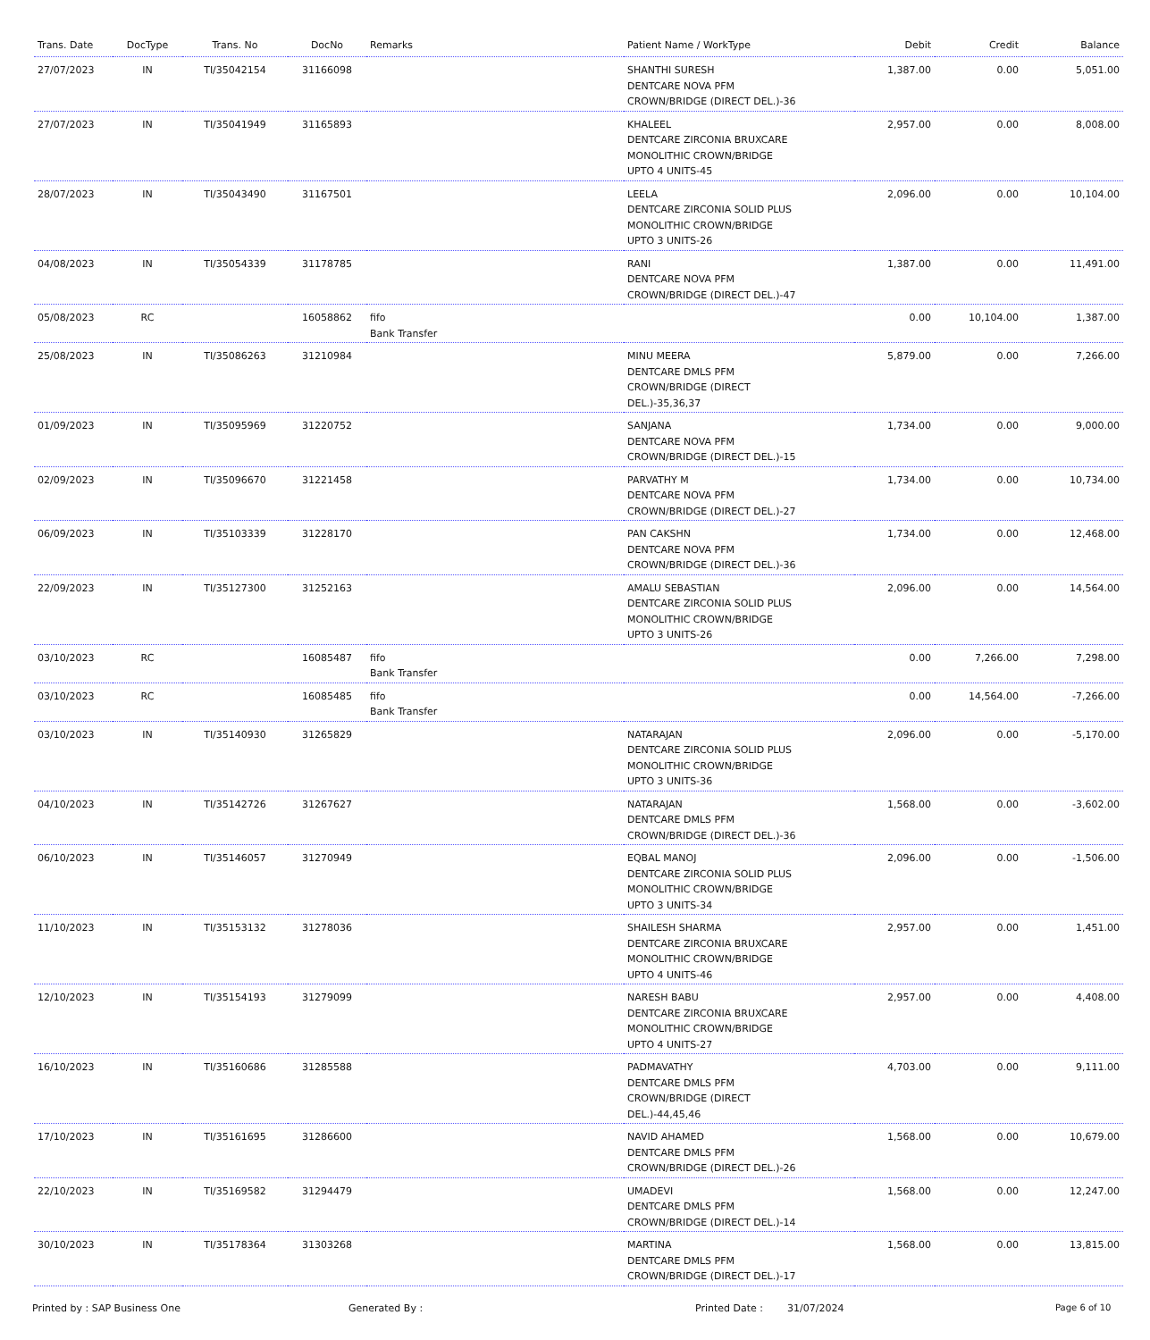| Trans. Date | DocType | Trans. No | DocNo | Remarks | Patient Name / WorkType | Debit | Credit | Balance |
| --- | --- | --- | --- | --- | --- | --- | --- | --- |
| 27/07/2023 | IN | TI/35042154 | 31166098 | | SHANTHI SURESH DENTCARE NOVA PFM CROWN/BRIDGE (DIRECT DEL.)-36 | 1,387.00 | 0.00 | 5,051.00 |
| 27/07/2023 | IN | TI/35041949 | 31165893 | | KHALEEL DENTCARE ZIRCONIA BRUXCARE MONOLITHIC CROWN/BRIDGE UPTO 4 UNITS-45 | 2,957.00 | 0.00 | 8,008.00 |
| 28/07/2023 | IN | TI/35043490 | 31167501 | | LEELA DENTCARE ZIRCONIA SOLID PLUS MONOLITHIC CROWN/BRIDGE UPTO 3 UNITS-26 | 2,096.00 | 0.00 | 10,104.00 |
| 04/08/2023 | IN | TI/35054339 | 31178785 | | RANI DENTCARE NOVA PFM CROWN/BRIDGE (DIRECT DEL.)-47 | 1,387.00 | 0.00 | 11,491.00 |
| 05/08/2023 | RC | | 16058862 | fifo Bank Transfer | | 0.00 | 10,104.00 | 1,387.00 |
| 25/08/2023 | IN | TI/35086263 | 31210984 | | MINU MEERA DENTCARE DMLS PFM CROWN/BRIDGE (DIRECT DEL.)-35,36,37 | 5,879.00 | 0.00 | 7,266.00 |
| 01/09/2023 | IN | TI/35095969 | 31220752 | | SANJANA DENTCARE NOVA PFM CROWN/BRIDGE (DIRECT DEL.)-15 | 1,734.00 | 0.00 | 9,000.00 |
| 02/09/2023 | IN | TI/35096670 | 31221458 | | PARVATHY M DENTCARE NOVA PFM CROWN/BRIDGE (DIRECT DEL.)-27 | 1,734.00 | 0.00 | 10,734.00 |
| 06/09/2023 | IN | TI/35103339 | 31228170 | | PAN CAKSHN DENTCARE NOVA PFM CROWN/BRIDGE (DIRECT DEL.)-36 | 1,734.00 | 0.00 | 12,468.00 |
| 22/09/2023 | IN | TI/35127300 | 31252163 | | AMALU SEBASTIAN DENTCARE ZIRCONIA SOLID PLUS MONOLITHIC CROWN/BRIDGE UPTO 3 UNITS-26 | 2,096.00 | 0.00 | 14,564.00 |
| 03/10/2023 | RC | | 16085487 | fifo Bank Transfer | | 0.00 | 7,266.00 | 7,298.00 |
| 03/10/2023 | RC | | 16085485 | fifo Bank Transfer | | 0.00 | 14,564.00 | -7,266.00 |
| 03/10/2023 | IN | TI/35140930 | 31265829 | | NATARAJAN DENTCARE ZIRCONIA SOLID PLUS MONOLITHIC CROWN/BRIDGE UPTO 3 UNITS-36 | 2,096.00 | 0.00 | -5,170.00 |
| 04/10/2023 | IN | TI/35142726 | 31267627 | | NATARAJAN DENTCARE DMLS PFM CROWN/BRIDGE (DIRECT DEL.)-36 | 1,568.00 | 0.00 | -3,602.00 |
| 06/10/2023 | IN | TI/35146057 | 31270949 | | EQBAL MANOJ DENTCARE ZIRCONIA SOLID PLUS MONOLITHIC CROWN/BRIDGE UPTO 3 UNITS-34 | 2,096.00 | 0.00 | -1,506.00 |
| 11/10/2023 | IN | TI/35153132 | 31278036 | | SHAILESH SHARMA DENTCARE ZIRCONIA BRUXCARE MONOLITHIC CROWN/BRIDGE UPTO 4 UNITS-46 | 2,957.00 | 0.00 | 1,451.00 |
| 12/10/2023 | IN | TI/35154193 | 31279099 | | NARESH BABU DENTCARE ZIRCONIA BRUXCARE MONOLITHIC CROWN/BRIDGE UPTO 4 UNITS-27 | 2,957.00 | 0.00 | 4,408.00 |
| 16/10/2023 | IN | TI/35160686 | 31285588 | | PADMAVATHY DENTCARE DMLS PFM CROWN/BRIDGE (DIRECT DEL.)-44,45,46 | 4,703.00 | 0.00 | 9,111.00 |
| 17/10/2023 | IN | TI/35161695 | 31286600 | | NAVID AHAMED DENTCARE DMLS PFM CROWN/BRIDGE (DIRECT DEL.)-26 | 1,568.00 | 0.00 | 10,679.00 |
| 22/10/2023 | IN | TI/35169582 | 31294479 | | UMADEVI DENTCARE DMLS PFM CROWN/BRIDGE (DIRECT DEL.)-14 | 1,568.00 | 0.00 | 12,247.00 |
| 30/10/2023 | IN | TI/35178364 | 31303268 | | MARTINA DENTCARE DMLS PFM CROWN/BRIDGE (DIRECT DEL.)-17 | 1,568.00 | 0.00 | 13,815.00 |
Printed by : SAP Business One Generated By : Printed Date : 31/07/2024 Page 6 of 10